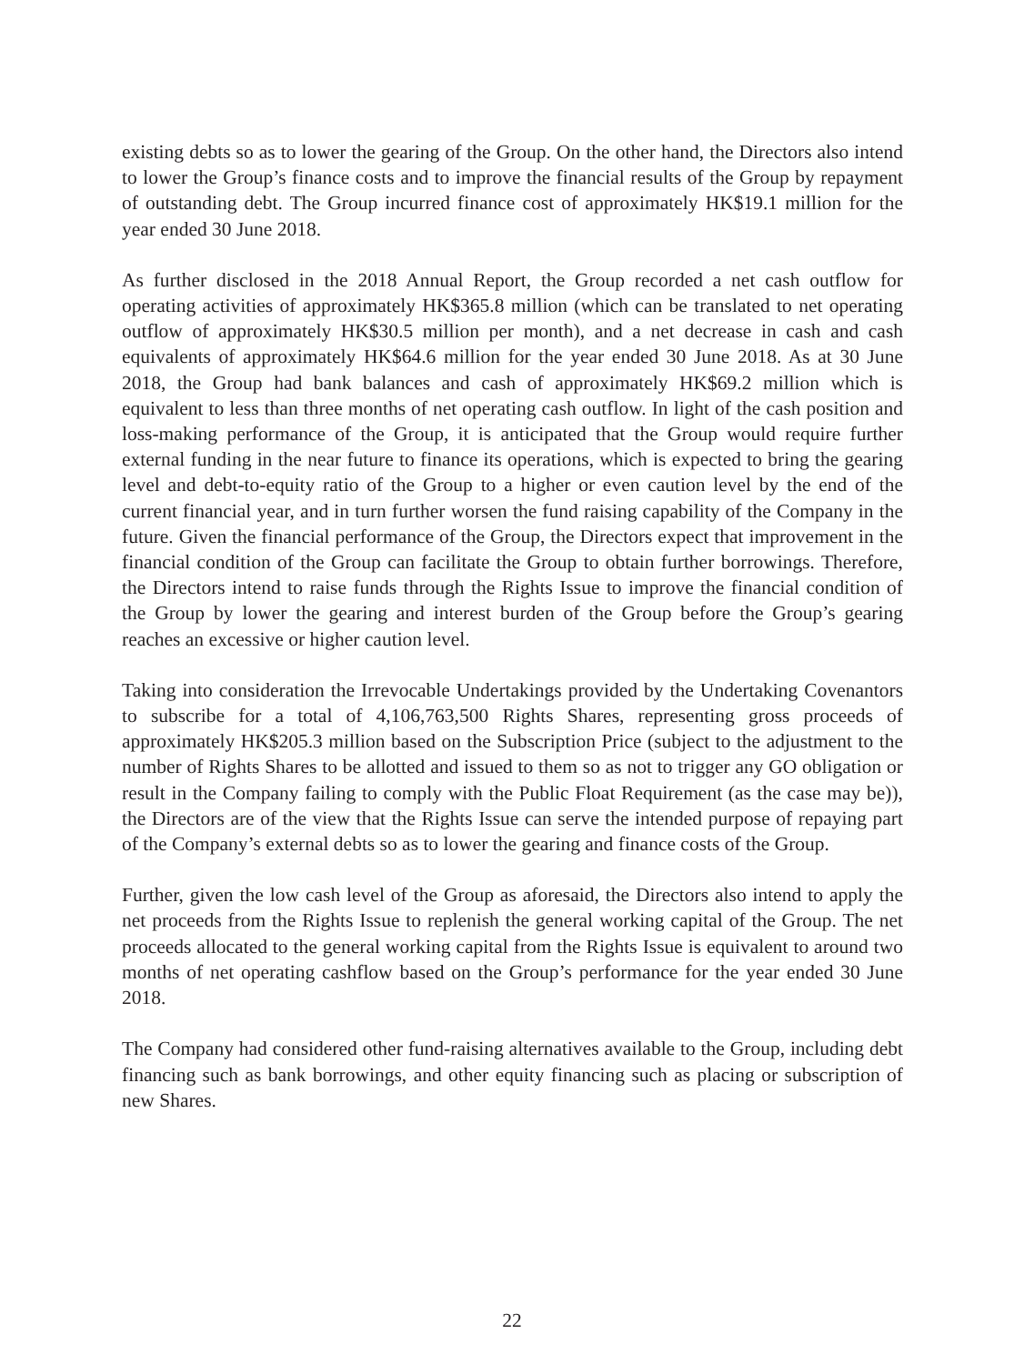existing debts so as to lower the gearing of the Group. On the other hand, the Directors also intend to lower the Group’s finance costs and to improve the financial results of the Group by repayment of outstanding debt. The Group incurred finance cost of approximately HK$19.1 million for the year ended 30 June 2018.
As further disclosed in the 2018 Annual Report, the Group recorded a net cash outflow for operating activities of approximately HK$365.8 million (which can be translated to net operating outflow of approximately HK$30.5 million per month), and a net decrease in cash and cash equivalents of approximately HK$64.6 million for the year ended 30 June 2018. As at 30 June 2018, the Group had bank balances and cash of approximately HK$69.2 million which is equivalent to less than three months of net operating cash outflow. In light of the cash position and loss-making performance of the Group, it is anticipated that the Group would require further external funding in the near future to finance its operations, which is expected to bring the gearing level and debt-to-equity ratio of the Group to a higher or even caution level by the end of the current financial year, and in turn further worsen the fund raising capability of the Company in the future. Given the financial performance of the Group, the Directors expect that improvement in the financial condition of the Group can facilitate the Group to obtain further borrowings. Therefore, the Directors intend to raise funds through the Rights Issue to improve the financial condition of the Group by lower the gearing and interest burden of the Group before the Group’s gearing reaches an excessive or higher caution level.
Taking into consideration the Irrevocable Undertakings provided by the Undertaking Covenantors to subscribe for a total of 4,106,763,500 Rights Shares, representing gross proceeds of approximately HK$205.3 million based on the Subscription Price (subject to the adjustment to the number of Rights Shares to be allotted and issued to them so as not to trigger any GO obligation or result in the Company failing to comply with the Public Float Requirement (as the case may be)), the Directors are of the view that the Rights Issue can serve the intended purpose of repaying part of the Company’s external debts so as to lower the gearing and finance costs of the Group.
Further, given the low cash level of the Group as aforesaid, the Directors also intend to apply the net proceeds from the Rights Issue to replenish the general working capital of the Group. The net proceeds allocated to the general working capital from the Rights Issue is equivalent to around two months of net operating cashflow based on the Group’s performance for the year ended 30 June 2018.
The Company had considered other fund-raising alternatives available to the Group, including debt financing such as bank borrowings, and other equity financing such as placing or subscription of new Shares.
22